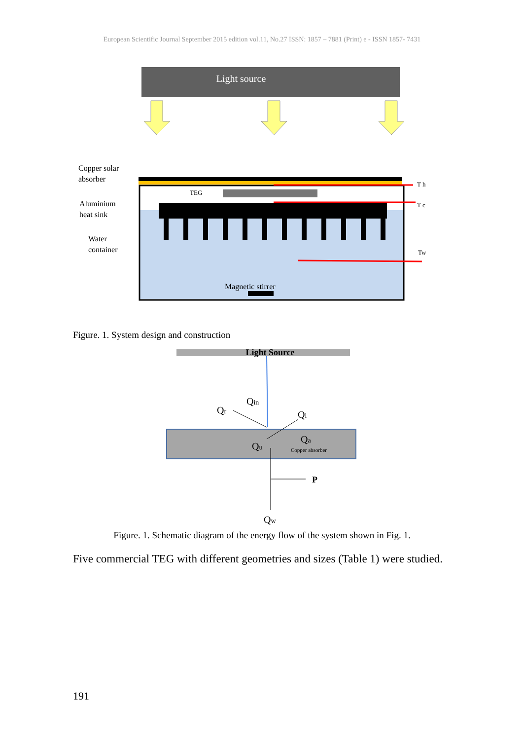European Scientific Journal September 2015 edition vol.11, No.27 ISSN: 1857 – 7881 (Print) e - ISSN 1857- 7431
Light source
Copper solar
absorber
Aluminium
heat sink
Water
container
TEG
T h
T c
Tw
Magnetic stirrer
Figure. 1. System design and construction
Light Source
Qin
Qr
Ql
Qu
Qa
Copper absorber
P
Qw
Figure. 1. Schematic diagram of the energy flow of the system shown in Fig. 1.
Five commercial TEG with different geometries and sizes (Table 1) were studied.
191